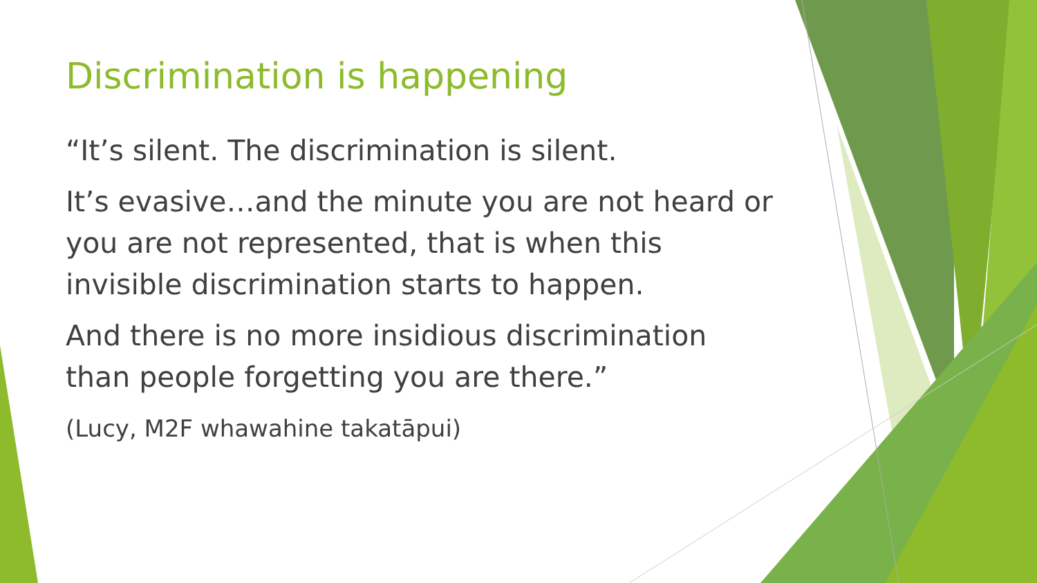Discrimination is happening
“It’s silent. The discrimination is silent.
It’s evasive…and the minute you are not heard or you are not represented, that is when this invisible discrimination starts to happen.
And there is no more insidious discrimination than people forgetting you are there.”
(Lucy, M2F whawahine takatāpui)